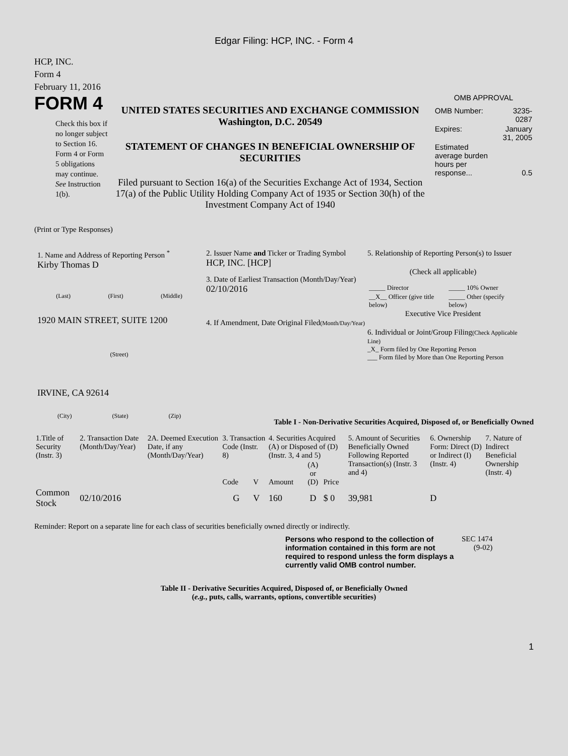Edgar Filing: HCP, INC. - Form 4
HCP, INC.
Form 4
February 11, 2016
FORM 4
Check this box if no longer subject to Section 16. Form 4 or Form 5 obligations may continue. See Instruction 1(b).
UNITED STATES SECURITIES AND EXCHANGE COMMISSION
Washington, D.C. 20549
STATEMENT OF CHANGES IN BENEFICIAL OWNERSHIP OF SECURITIES
Filed pursuant to Section 16(a) of the Securities Exchange Act of 1934, Section 17(a) of the Public Utility Holding Company Act of 1935 or Section 30(h) of the Investment Company Act of 1940
OMB APPROVAL
| OMB Number: | 3235-0287 |
| Expires: | January 31, 2005 |
| Estimated average burden hours per response... | 0.5 |
(Print or Type Responses)
1. Name and Address of Reporting Person <sup>*</sup>
Kirby Thomas D
(Last) (First) (Middle)
1920 MAIN STREET, SUITE 1200
(Street)
IRVINE, CA 92614
(City) (State) (Zip)
2. Issuer Name and Ticker or Trading Symbol
HCP, INC. [HCP]
3. Date of Earliest Transaction (Month/Day/Year)
02/10/2016
4. If Amendment, Date Original Filed(Month/Day/Year)
5. Relationship of Reporting Person(s) to Issuer
(Check all applicable)
| _____ Director | _____ 10% Owner |
| __X__ Officer (give title below) | _____ Other (specify below) |
Executive Vice President
6. Individual or Joint/Group Filing(Check Applicable Line)
_X_ Form filed by One Reporting Person
___ Form filed by More than One Reporting Person
Table I - Non-Derivative Securities Acquired, Disposed of, or Beneficially Owned
| 1.Title of Security (Instr. 3) | 2. Transaction Date (Month/Day/Year) | 2A. Deemed Execution Date, if any (Month/Day/Year) | 3. Transaction Code (Instr. 8) | | 4. Securities Acquired (A) or Disposed of (D) (Instr. 3, 4 and 5) | | | 5. Amount of Securities Beneficially Owned Following Reported Transaction(s) (Instr. 3 and 4) | 6. Ownership Form: Direct (D) or Indirect (I) (Instr. 4) | 7. Nature of Indirect Beneficial Ownership (Instr. 4) |
| --- | --- | --- | --- | --- | --- | --- | --- | --- | --- | --- |
| | | | Code | V | Amount | (A) or (D) | Price | | | |
| Common Stock | 02/10/2016 | | G | V | 160 | D | $ 0 | 39,981 | D | |
Reminder: Report on a separate line for each class of securities beneficially owned directly or indirectly.
Persons who respond to the collection of information contained in this form are not required to respond unless the form displays a currently valid OMB control number.
SEC 1474
(9-02)
Table II - Derivative Securities Acquired, Disposed of, or Beneficially Owned
(e.g., puts, calls, warrants, options, convertible securities)
1